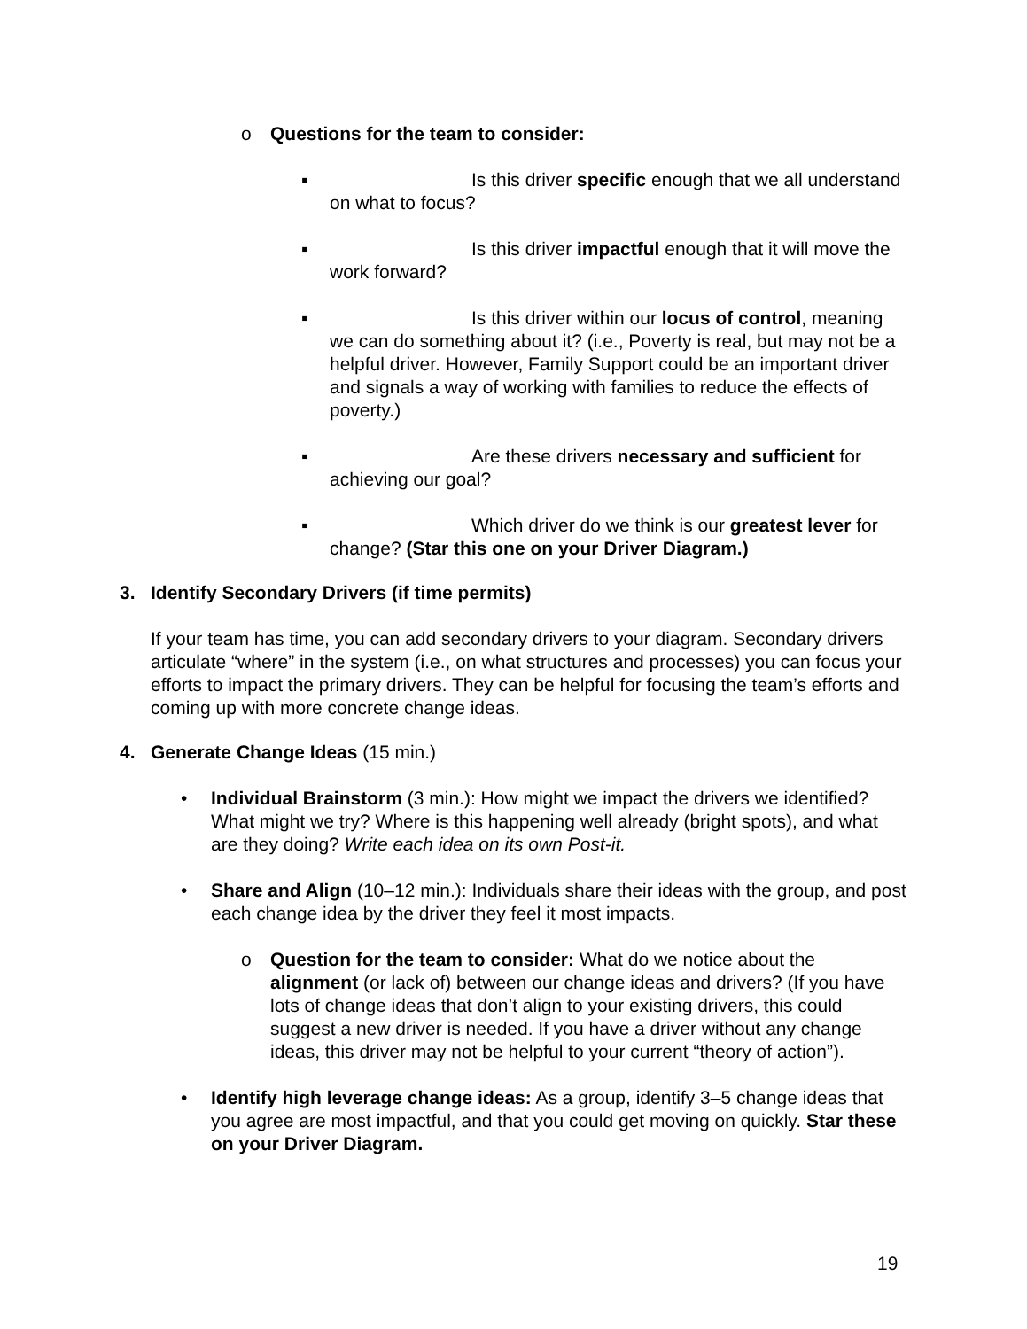o Questions for the team to consider:
▪ Is this driver specific enough that we all understand on what to focus?
▪ Is this driver impactful enough that it will move the work forward?
▪ Is this driver within our locus of control, meaning we can do something about it? (i.e., Poverty is real, but may not be a helpful driver. However, Family Support could be an important driver and signals a way of working with families to reduce the effects of poverty.)
▪ Are these drivers necessary and sufficient for achieving our goal?
▪ Which driver do we think is our greatest lever for change? (Star this one on your Driver Diagram.)
3. Identify Secondary Drivers (if time permits)
If your team has time, you can add secondary drivers to your diagram. Secondary drivers articulate “where” in the system (i.e., on what structures and processes) you can focus your efforts to impact the primary drivers. They can be helpful for focusing the team’s efforts and coming up with more concrete change ideas.
4. Generate Change Ideas (15 min.)
• Individual Brainstorm (3 min.): How might we impact the drivers we identified? What might we try? Where is this happening well already (bright spots), and what are they doing? Write each idea on its own Post-it.
• Share and Align (10–12 min.): Individuals share their ideas with the group, and post each change idea by the driver they feel it most impacts.
o Question for the team to consider: What do we notice about the alignment (or lack of) between our change ideas and drivers? (If you have lots of change ideas that don’t align to your existing drivers, this could suggest a new driver is needed. If you have a driver without any change ideas, this driver may not be helpful to your current “theory of action”).
• Identify high leverage change ideas: As a group, identify 3–5 change ideas that you agree are most impactful, and that you could get moving on quickly. Star these on your Driver Diagram.
19